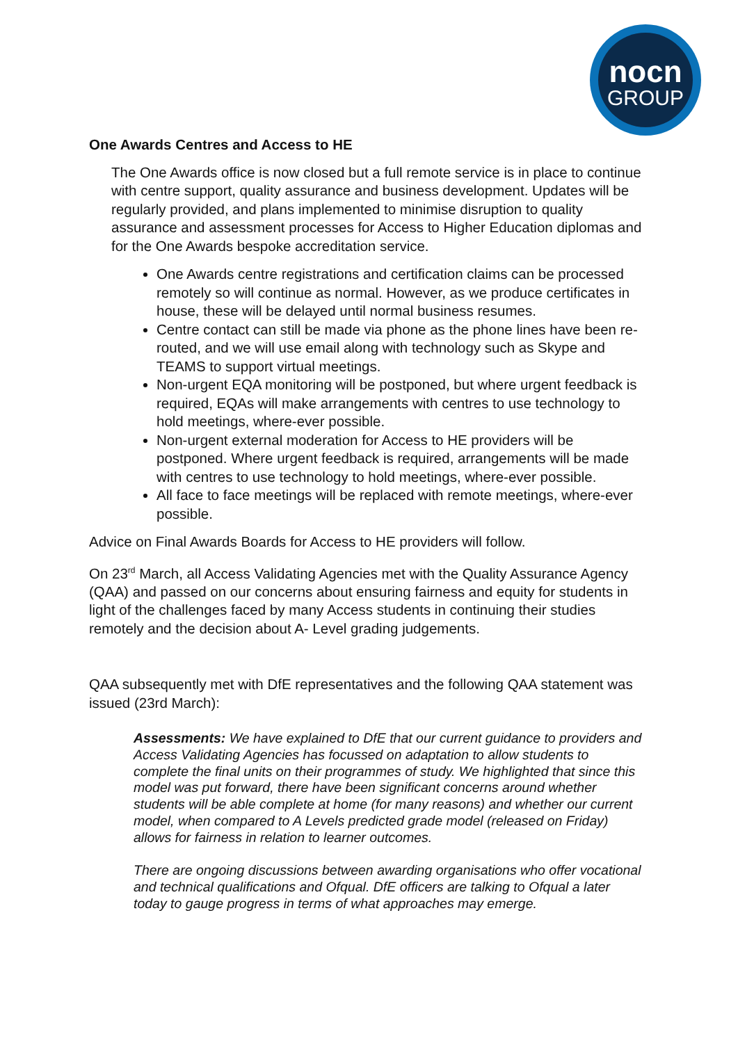nocn
GROUP
One Awards Centres and Access to HE
The One Awards office is now closed but a full remote service is in place to continue with centre support, quality assurance and business development. Updates will be regularly provided, and plans implemented to minimise disruption to quality assurance and assessment processes for Access to Higher Education diplomas and for the One Awards bespoke accreditation service.
One Awards centre registrations and certification claims can be processed remotely so will continue as normal. However, as we produce certificates in house, these will be delayed until normal business resumes.
Centre contact can still be made via phone as the phone lines have been re-routed, and we will use email along with technology such as Skype and TEAMS to support virtual meetings.
Non-urgent EQA monitoring will be postponed, but where urgent feedback is required, EQAs will make arrangements with centres to use technology to hold meetings, where-ever possible.
Non-urgent external moderation for Access to HE providers will be postponed. Where urgent feedback is required, arrangements will be made with centres to use technology to hold meetings, where-ever possible.
All face to face meetings will be replaced with remote meetings, where-ever possible.
Advice on Final Awards Boards for Access to HE providers will follow.
On 23<sup>rd</sup> March, all Access Validating Agencies met with the Quality Assurance Agency (QAA) and passed on our concerns about ensuring fairness and equity for students in light of the challenges faced by many Access students in continuing their studies remotely and the decision about A- Level grading judgements.
QAA subsequently met with DfE representatives and the following QAA statement was issued (23rd March):
Assessments: We have explained to DfE that our current guidance to providers and Access Validating Agencies has focussed on adaptation to allow students to complete the final units on their programmes of study. We highlighted that since this model was put forward, there have been significant concerns around whether students will be able complete at home (for many reasons) and whether our current model, when compared to A Levels predicted grade model (released on Friday) allows for fairness in relation to learner outcomes.
There are ongoing discussions between awarding organisations who offer vocational and technical qualifications and Ofqual. DfE officers are talking to Ofqual a later today to gauge progress in terms of what approaches may emerge.